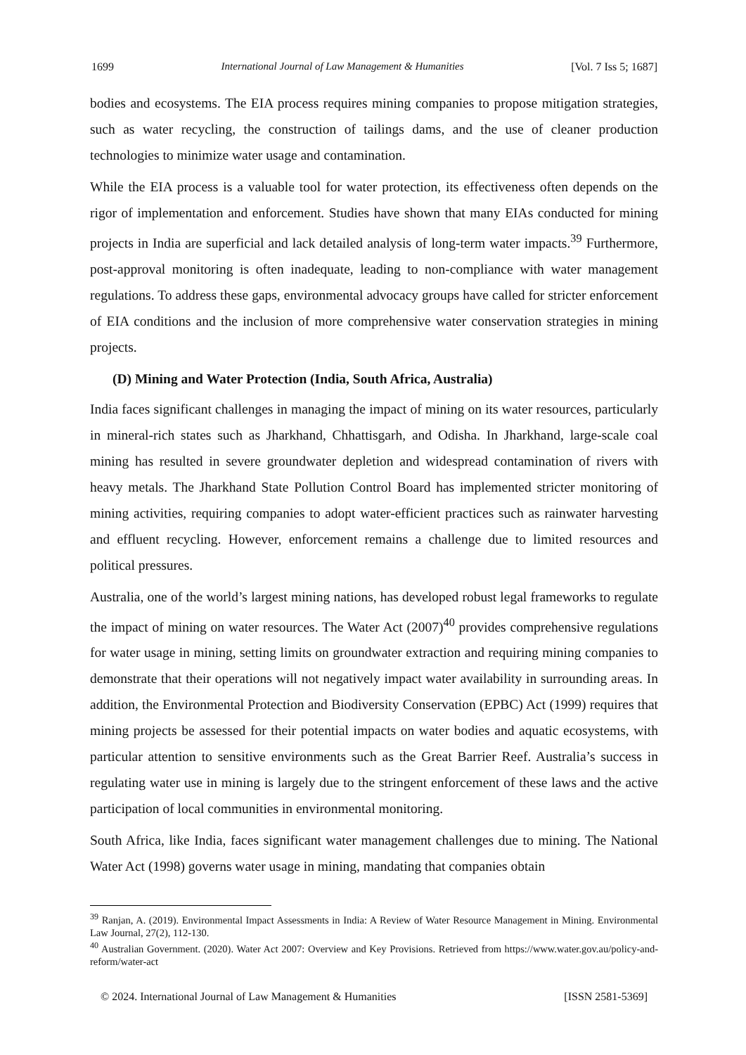1699 International Journal of Law Management & Humanities [Vol. 7 Iss 5; 1687]
bodies and ecosystems. The EIA process requires mining companies to propose mitigation strategies, such as water recycling, the construction of tailings dams, and the use of cleaner production technologies to minimize water usage and contamination.
While the EIA process is a valuable tool for water protection, its effectiveness often depends on the rigor of implementation and enforcement. Studies have shown that many EIAs conducted for mining projects in India are superficial and lack detailed analysis of long-term water impacts.<sup>39</sup> Furthermore, post-approval monitoring is often inadequate, leading to non-compliance with water management regulations. To address these gaps, environmental advocacy groups have called for stricter enforcement of EIA conditions and the inclusion of more comprehensive water conservation strategies in mining projects.
(D) Mining and Water Protection (India, South Africa, Australia)
India faces significant challenges in managing the impact of mining on its water resources, particularly in mineral-rich states such as Jharkhand, Chhattisgarh, and Odisha. In Jharkhand, large-scale coal mining has resulted in severe groundwater depletion and widespread contamination of rivers with heavy metals. The Jharkhand State Pollution Control Board has implemented stricter monitoring of mining activities, requiring companies to adopt water-efficient practices such as rainwater harvesting and effluent recycling. However, enforcement remains a challenge due to limited resources and political pressures.
Australia, one of the world’s largest mining nations, has developed robust legal frameworks to regulate the impact of mining on water resources. The Water Act (2007)<sup>40</sup> provides comprehensive regulations for water usage in mining, setting limits on groundwater extraction and requiring mining companies to demonstrate that their operations will not negatively impact water availability in surrounding areas. In addition, the Environmental Protection and Biodiversity Conservation (EPBC) Act (1999) requires that mining projects be assessed for their potential impacts on water bodies and aquatic ecosystems, with particular attention to sensitive environments such as the Great Barrier Reef. Australia’s success in regulating water use in mining is largely due to the stringent enforcement of these laws and the active participation of local communities in environmental monitoring.
South Africa, like India, faces significant water management challenges due to mining. The National Water Act (1998) governs water usage in mining, mandating that companies obtain
<sup>39</sup> Ranjan, A. (2019). Environmental Impact Assessments in India: A Review of Water Resource Management in Mining. Environmental Law Journal, 27(2), 112-130.
<sup>40</sup> Australian Government. (2020). Water Act 2007: Overview and Key Provisions. Retrieved from https://www.water.gov.au/policy-and-reform/water-act
© 2024. International Journal of Law Management & Humanities [ISSN 2581-5369]